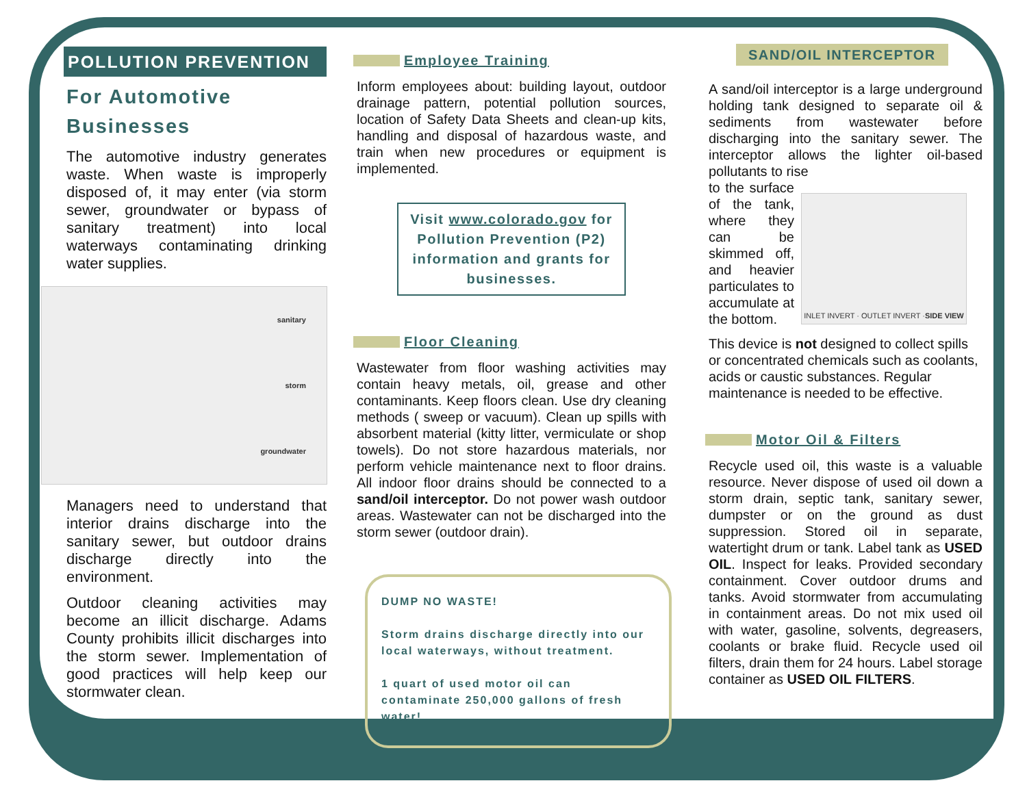POLLUTION PREVENTION
For Automotive Businesses
The automotive industry generates waste. When waste is improperly disposed of, it may enter (via storm sewer, groundwater or bypass of sanitary treatment) into local waterways contaminating drinking water supplies.
sanitary
storm
groundwater
Managers need to understand that interior drains discharge into the sanitary sewer, but outdoor drains discharge directly into the environment.
Outdoor cleaning activities may become an illicit discharge. Adams County prohibits illicit discharges into the storm sewer. Implementation of good practices will help keep our stormwater clean.
Employee Training
Inform employees about: building layout, outdoor drainage pattern, potential pollution sources, location of Safety Data Sheets and clean-up kits, handling and disposal of hazardous waste, and train when new procedures or equipment is implemented.
Visit www.colorado.gov for Pollution Prevention (P2) information and grants for businesses.
Floor Cleaning
Wastewater from floor washing activities may contain heavy metals, oil, grease and other contaminants. Keep floors clean. Use dry cleaning methods ( sweep or vacuum). Clean up spills with absorbent material (kitty litter, vermiculate or shop towels). Do not store hazardous materials, nor perform vehicle maintenance next to floor drains. All indoor floor drains should be connected to a sand/oil interceptor. Do not power wash outdoor areas. Wastewater can not be discharged into the storm sewer (outdoor drain).
DUMP NO WASTE!
Storm drains discharge directly into our local waterways, without treatment.
1 quart of used motor oil can contaminate 250,000 gallons of fresh water!
SAND/OIL INTERCEPTOR
A sand/oil interceptor is a large underground holding tank designed to separate oil & sediments from wastewater before discharging into the sanitary sewer. The interceptor allows the lighter oil-based pollutants to rise
to the surface of the tank, where they can be skimmed off, and heavier particulates to accumulate at the bottom.
INLET INVERT · OUTLET INVERT · SIDE VIEW
This device is not designed to collect spills or concentrated chemicals such as coolants, acids or caustic substances. Regular maintenance is needed to be effective.
Motor Oil & Filters
Recycle used oil, this waste is a valuable resource. Never dispose of used oil down a storm drain, septic tank, sanitary sewer, dumpster or on the ground as dust suppression. Stored oil in separate, watertight drum or tank. Label tank as USED OIL. Inspect for leaks. Provided secondary containment. Cover outdoor drums and tanks. Avoid stormwater from accumulating in containment areas. Do not mix used oil with water, gasoline, solvents, degreasers, coolants or brake fluid. Recycle used oil filters, drain them for 24 hours. Label storage container as USED OIL FILTERS.